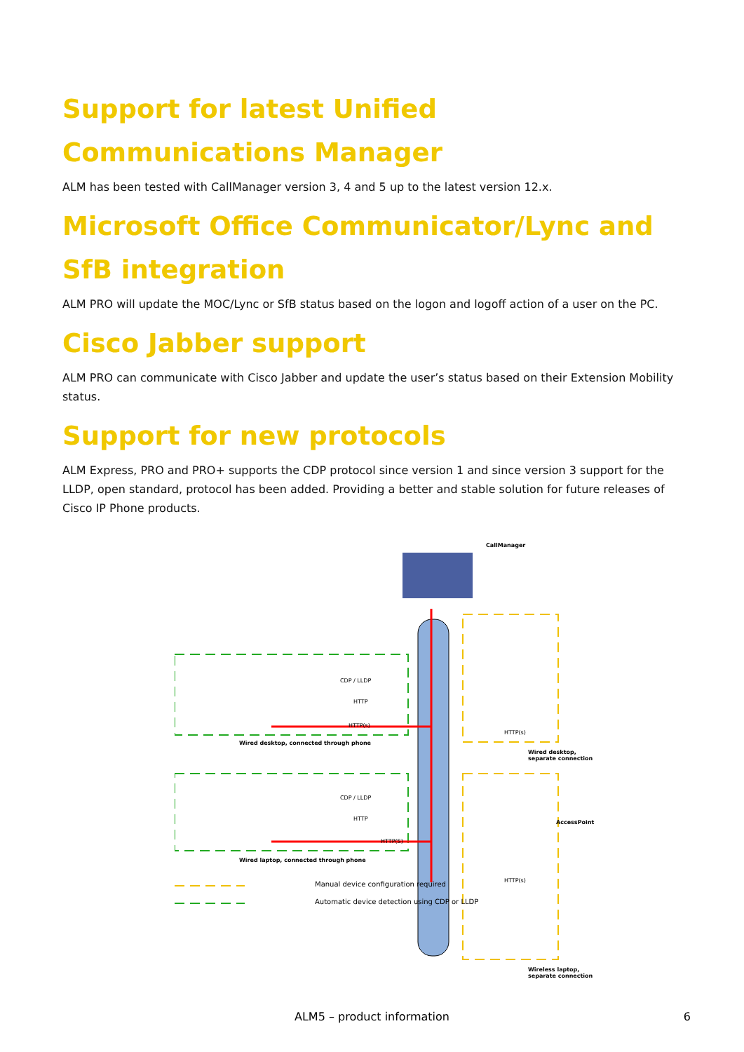Support for latest Unified Communications Manager
ALM has been tested with CallManager version 3, 4 and 5 up to the latest version 12.x.
Microsoft Office Communicator/Lync and SfB integration
ALM PRO will update the MOC/Lync or SfB status based on the logon and logoff action of a user on the PC.
Cisco Jabber support
ALM PRO can communicate with Cisco Jabber and update the user’s status based on their Extension Mobility status.
Support for new protocols
ALM Express, PRO and PRO+ supports the CDP protocol since version 1 and since version 3 support for the LLDP, open standard, protocol has been added. Providing a better and stable solution for future releases of Cisco IP Phone products.
CallManager
CDP / LLDP
HTTP
HTTP(s)
Wired desktop, connected through phone
HTTP(s)
Wired desktop, separate connection
CDP / LLDP
HTTP
HTTP(S)
AccessPoint
Wired laptop, connected through phone
HTTP(s)
Manual device configuration required
Automatic device detection using CDP or LLDP
Wireless laptop, separate connection
ALM5 – product information
6